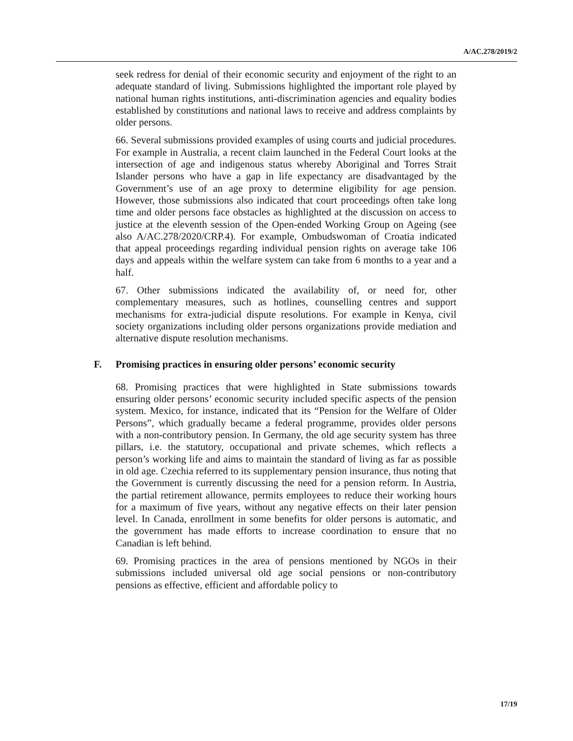A/AC.278/2019/2
seek redress for denial of their economic security and enjoyment of the right to an adequate standard of living. Submissions highlighted the important role played by national human rights institutions, anti-discrimination agencies and equality bodies established by constitutions and national laws to receive and address complaints by older persons.
66. Several submissions provided examples of using courts and judicial procedures. For example in Australia, a recent claim launched in the Federal Court looks at the intersection of age and indigenous status whereby Aboriginal and Torres Strait Islander persons who have a gap in life expectancy are disadvantaged by the Government’s use of an age proxy to determine eligibility for age pension. However, those submissions also indicated that court proceedings often take long time and older persons face obstacles as highlighted at the discussion on access to justice at the eleventh session of the Open-ended Working Group on Ageing (see also A/AC.278/2020/CRP.4). For example, Ombudswoman of Croatia indicated that appeal proceedings regarding individual pension rights on average take 106 days and appeals within the welfare system can take from 6 months to a year and a half.
67. Other submissions indicated the availability of, or need for, other complementary measures, such as hotlines, counselling centres and support mechanisms for extra-judicial dispute resolutions. For example in Kenya, civil society organizations including older persons organizations provide mediation and alternative dispute resolution mechanisms.
F. Promising practices in ensuring older persons’ economic security
68. Promising practices that were highlighted in State submissions towards ensuring older persons’ economic security included specific aspects of the pension system. Mexico, for instance, indicated that its “Pension for the Welfare of Older Persons”, which gradually became a federal programme, provides older persons with a non-contributory pension. In Germany, the old age security system has three pillars, i.e. the statutory, occupational and private schemes, which reflects a person’s working life and aims to maintain the standard of living as far as possible in old age. Czechia referred to its supplementary pension insurance, thus noting that the Government is currently discussing the need for a pension reform. In Austria, the partial retirement allowance, permits employees to reduce their working hours for a maximum of five years, without any negative effects on their later pension level. In Canada, enrollment in some benefits for older persons is automatic, and the government has made efforts to increase coordination to ensure that no Canadian is left behind.
69. Promising practices in the area of pensions mentioned by NGOs in their submissions included universal old age social pensions or non-contributory pensions as effective, efficient and affordable policy to
17/19